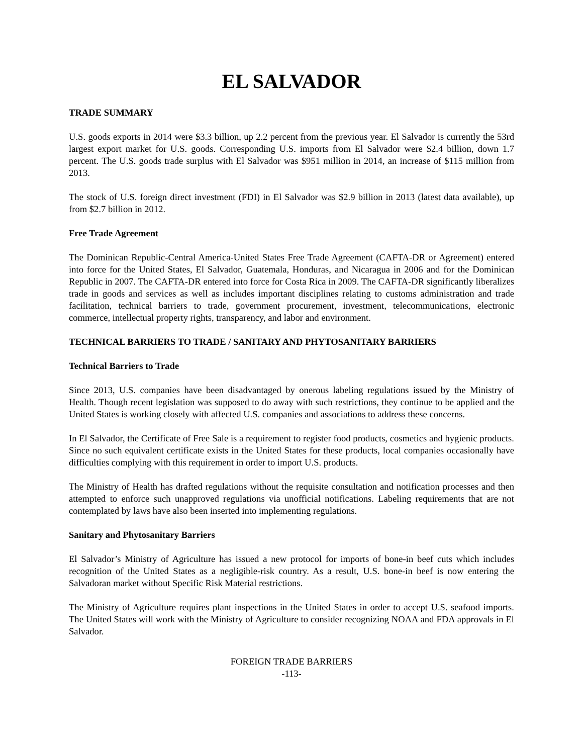EL SALVADOR
TRADE SUMMARY
U.S. goods exports in 2014 were $3.3 billion, up 2.2 percent from the previous year. El Salvador is currently the 53rd largest export market for U.S. goods. Corresponding U.S. imports from El Salvador were $2.4 billion, down 1.7 percent. The U.S. goods trade surplus with El Salvador was $951 million in 2014, an increase of $115 million from 2013.
The stock of U.S. foreign direct investment (FDI) in El Salvador was $2.9 billion in 2013 (latest data available), up from $2.7 billion in 2012.
Free Trade Agreement
The Dominican Republic-Central America-United States Free Trade Agreement (CAFTA-DR or Agreement) entered into force for the United States, El Salvador, Guatemala, Honduras, and Nicaragua in 2006 and for the Dominican Republic in 2007. The CAFTA-DR entered into force for Costa Rica in 2009. The CAFTA-DR significantly liberalizes trade in goods and services as well as includes important disciplines relating to customs administration and trade facilitation, technical barriers to trade, government procurement, investment, telecommunications, electronic commerce, intellectual property rights, transparency, and labor and environment.
TECHNICAL BARRIERS TO TRADE / SANITARY AND PHYTOSANITARY BARRIERS
Technical Barriers to Trade
Since 2013, U.S. companies have been disadvantaged by onerous labeling regulations issued by the Ministry of Health. Though recent legislation was supposed to do away with such restrictions, they continue to be applied and the United States is working closely with affected U.S. companies and associations to address these concerns.
In El Salvador, the Certificate of Free Sale is a requirement to register food products, cosmetics and hygienic products. Since no such equivalent certificate exists in the United States for these products, local companies occasionally have difficulties complying with this requirement in order to import U.S. products.
The Ministry of Health has drafted regulations without the requisite consultation and notification processes and then attempted to enforce such unapproved regulations via unofficial notifications. Labeling requirements that are not contemplated by laws have also been inserted into implementing regulations.
Sanitary and Phytosanitary Barriers
El Salvador’s Ministry of Agriculture has issued a new protocol for imports of bone-in beef cuts which includes recognition of the United States as a negligible-risk country. As a result, U.S. bone-in beef is now entering the Salvadoran market without Specific Risk Material restrictions.
The Ministry of Agriculture requires plant inspections in the United States in order to accept U.S. seafood imports. The United States will work with the Ministry of Agriculture to consider recognizing NOAA and FDA approvals in El Salvador.
FOREIGN TRADE BARRIERS
-113-